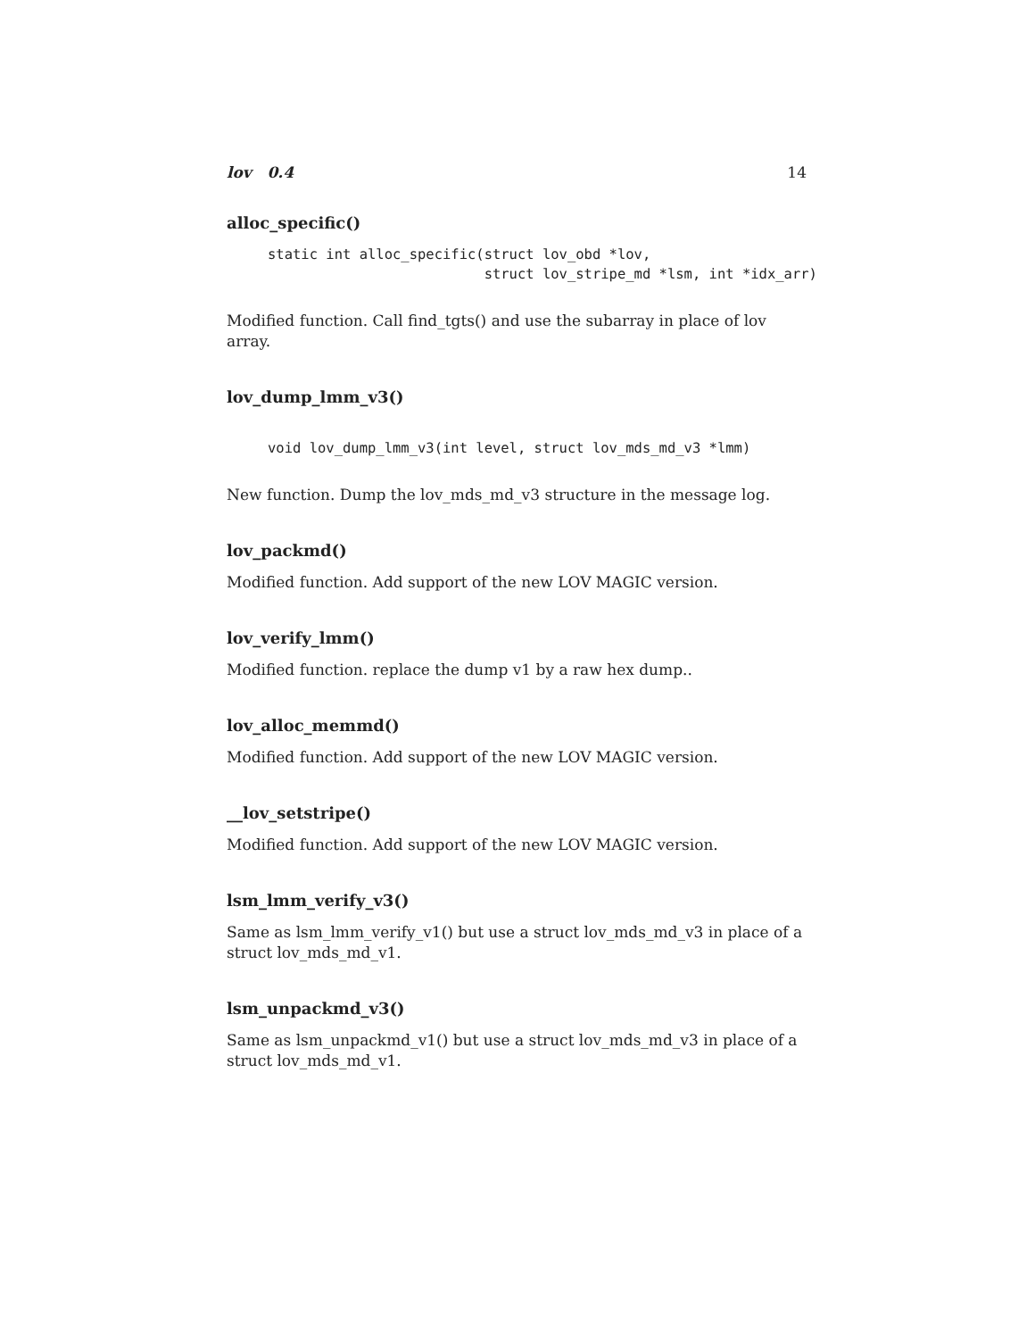lov 0.4 14
alloc_specific()
static int alloc_specific(struct lov_obd *lov,
                          struct lov_stripe_md *lsm, int *idx_arr)
Modified function. Call find_tgts() and use the subarray in place of lov array.
lov_dump_lmm_v3()
void lov_dump_lmm_v3(int level, struct lov_mds_md_v3 *lmm)
New function. Dump the lov_mds_md_v3 structure in the message log.
lov_packmd()
Modified function. Add support of the new LOV MAGIC version.
lov_verify_lmm()
Modified function. replace the dump v1 by a raw hex dump..
lov_alloc_memmd()
Modified function. Add support of the new LOV MAGIC version.
__lov_setstripe()
Modified function. Add support of the new LOV MAGIC version.
lsm_lmm_verify_v3()
Same as lsm_lmm_verify_v1() but use a struct lov_mds_md_v3 in place of a struct lov_mds_md_v1.
lsm_unpackmd_v3()
Same as lsm_unpackmd_v1() but use a struct lov_mds_md_v3 in place of a struct lov_mds_md_v1.